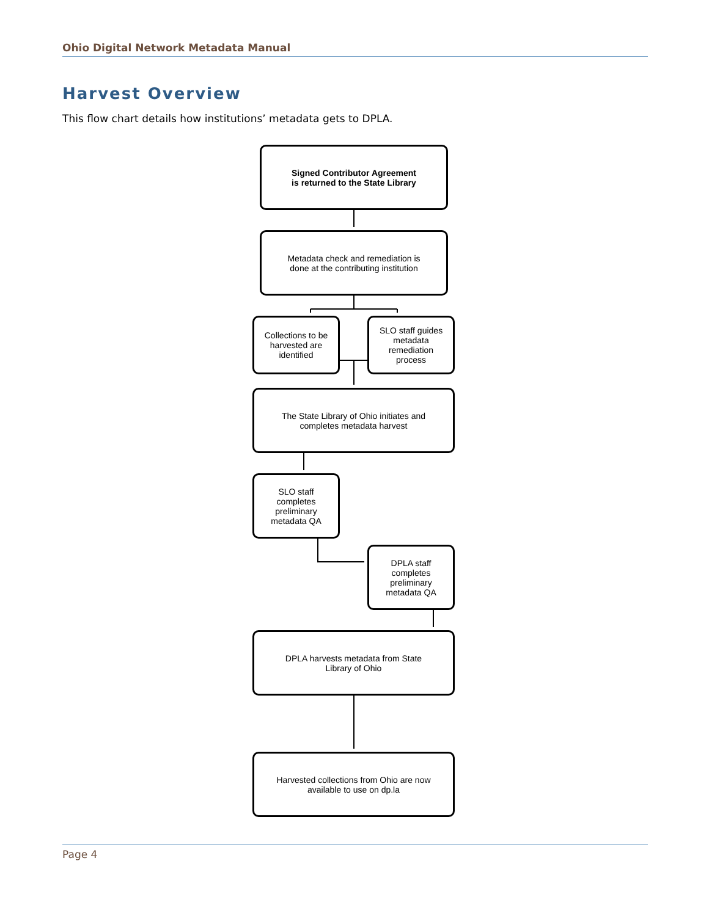Ohio Digital Network Metadata Manual
Harvest Overview
This flow chart details how institutions’ metadata gets to DPLA.
Signed Contributor Agreement
is returned to the State Library
Metadata check and remediation is
done at the contributing institution
Collections to be harvested are identified
SLO staff guides metadata remediation process
The State Library of Ohio initiates and
completes metadata harvest
SLO staff completes preliminary metadata QA
DPLA staff completes preliminary metadata QA
DPLA harvests metadata from State
Library of Ohio
Harvested collections from Ohio are now
available to use on dp.la
Page 4